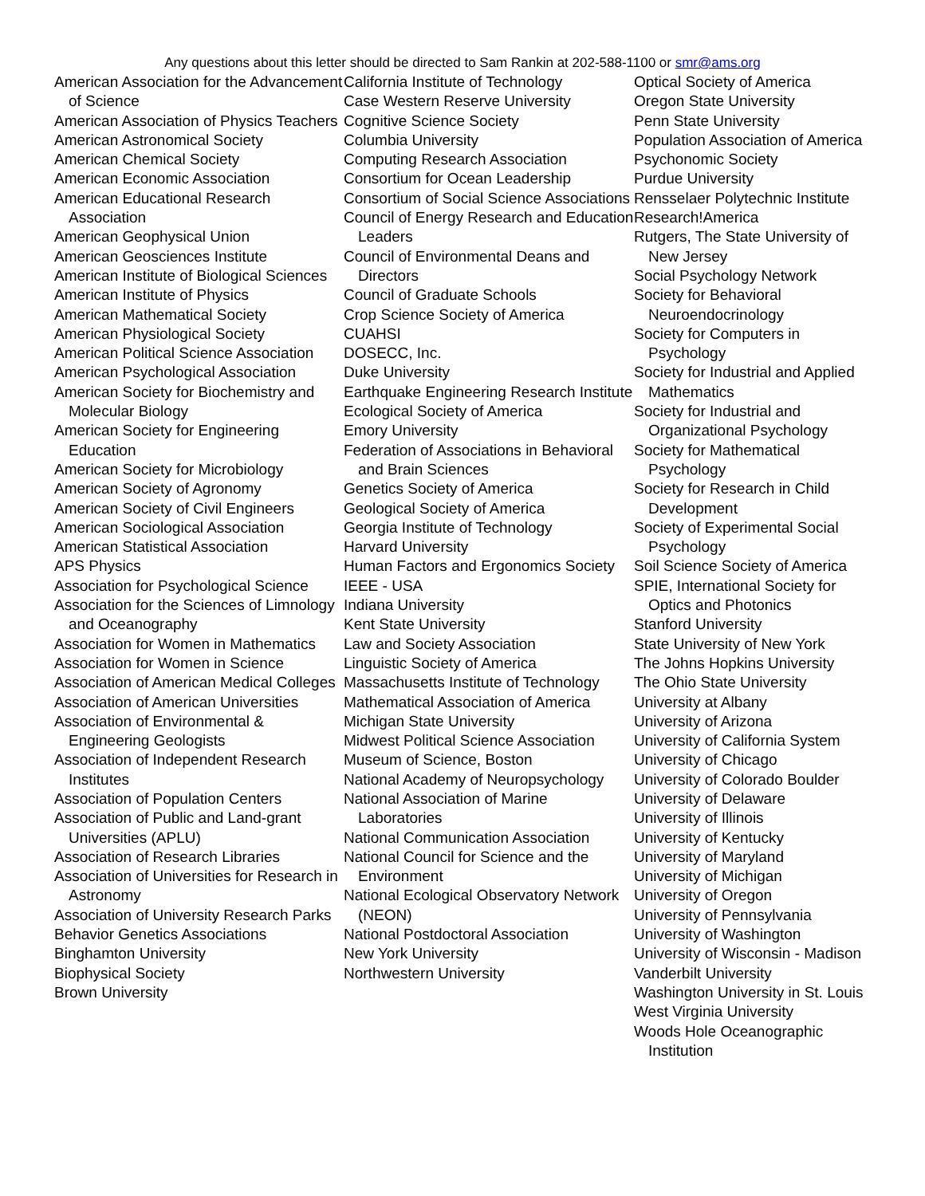Any questions about this letter should be directed to Sam Rankin at 202-588-1100 or smr@ams.org
American Association for the Advancement of Science
American Association of Physics Teachers
American Astronomical Society
American Chemical Society
American Economic Association
American Educational Research Association
American Geophysical Union
American Geosciences Institute
American Institute of Biological Sciences
American Institute of Physics
American Mathematical Society
American Physiological Society
American Political Science Association
American Psychological Association
American Society for Biochemistry and Molecular Biology
American Society for Engineering Education
American Society for Microbiology
American Society of Agronomy
American Society of Civil Engineers
American Sociological Association
American Statistical Association
APS Physics
Association for Psychological Science
Association for the Sciences of Limnology and Oceanography
Association for Women in Mathematics
Association for Women in Science
Association of American Medical Colleges
Association of American Universities
Association of Environmental & Engineering Geologists
Association of Independent Research Institutes
Association of Population Centers
Association of Public and Land-grant Universities (APLU)
Association of Research Libraries
Association of Universities for Research in Astronomy
Association of University Research Parks
Behavior Genetics Associations
Binghamton University
Biophysical Society
Brown University
California Institute of Technology
Case Western Reserve University
Cognitive Science Society
Columbia University
Computing Research Association
Consortium for Ocean Leadership
Consortium of Social Science Associations
Council of Energy Research and Education Leaders
Council of Environmental Deans and Directors
Council of Graduate Schools
Crop Science Society of America
CUAHSI
DOSECC, Inc.
Duke University
Earthquake Engineering Research Institute
Ecological Society of America
Emory University
Federation of Associations in Behavioral and Brain Sciences
Genetics Society of America
Geological Society of America
Georgia Institute of Technology
Harvard University
Human Factors and Ergonomics Society
IEEE - USA
Indiana University
Kent State University
Law and Society Association
Linguistic Society of America
Massachusetts Institute of Technology
Mathematical Association of America
Michigan State University
Midwest Political Science Association
Museum of Science, Boston
National Academy of Neuropsychology
National Association of Marine Laboratories
National Communication Association
National Council for Science and the Environment
National Ecological Observatory Network (NEON)
National Postdoctoral Association
New York University
Northwestern University
Optical Society of America
Oregon State University
Penn State University
Population Association of America
Psychonomic Society
Purdue University
Rensselaer Polytechnic Institute
Research!America
Rutgers, The State University of New Jersey
Social Psychology Network
Society for Behavioral Neuroendocrinology
Society for Computers in Psychology
Society for Industrial and Applied Mathematics
Society for Industrial and Organizational Psychology
Society for Mathematical Psychology
Society for Research in Child Development
Society of Experimental Social Psychology
Soil Science Society of America
SPIE, International Society for Optics and Photonics
Stanford University
State University of New York
The Johns Hopkins University
The Ohio State University
University at Albany
University of Arizona
University of California System
University of Chicago
University of Colorado Boulder
University of Delaware
University of Illinois
University of Kentucky
University of Maryland
University of Michigan
University of Oregon
University of Pennsylvania
University of Washington
University of Wisconsin - Madison
Vanderbilt University
Washington University in St. Louis
West Virginia University
Woods Hole Oceanographic Institution